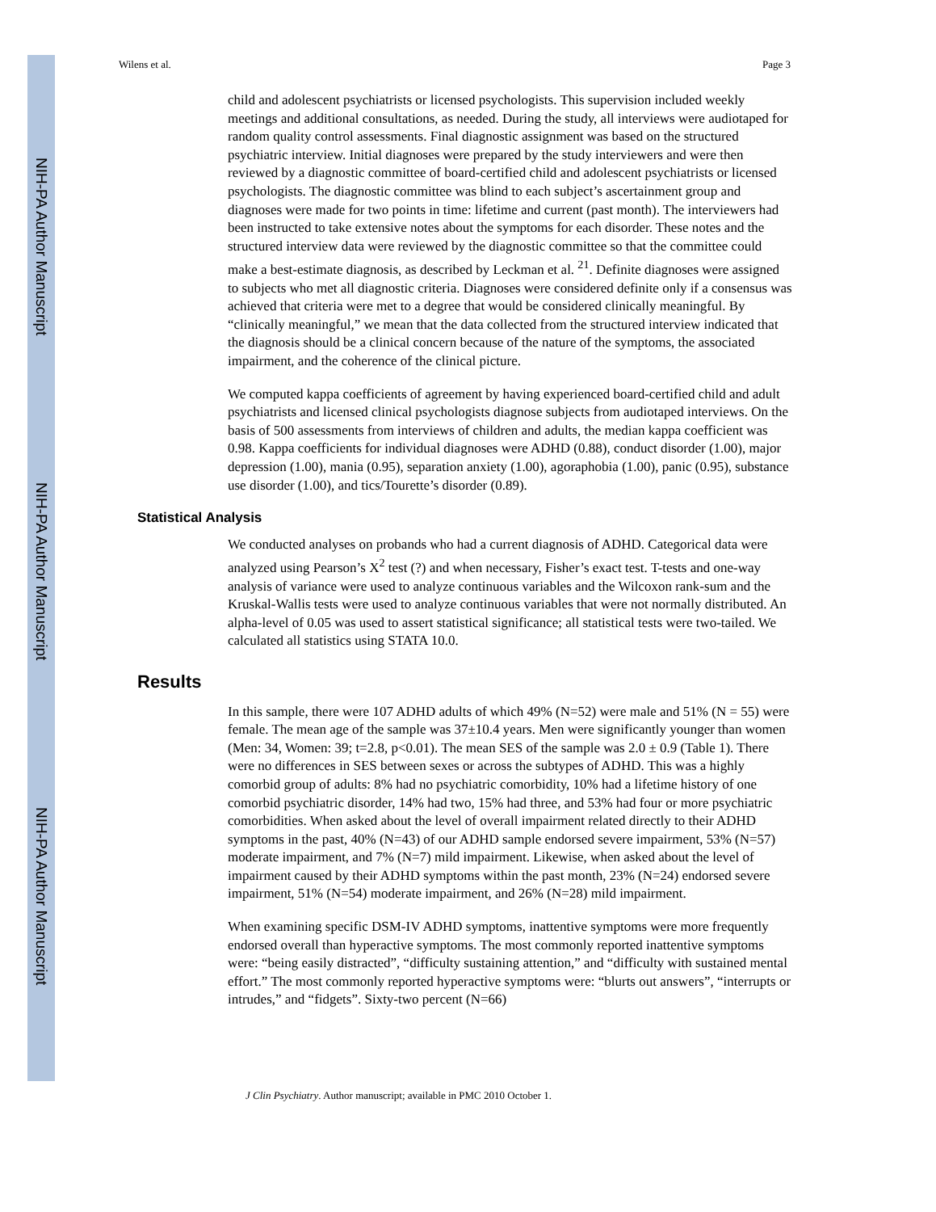NIH-PA Author Manuscript
NIH-PA Author Manuscript
NIH-PA Author Manuscript
Wilens et al. Page 3
child and adolescent psychiatrists or licensed psychologists. This supervision included weekly meetings and additional consultations, as needed. During the study, all interviews were audiotaped for random quality control assessments. Final diagnostic assignment was based on the structured psychiatric interview. Initial diagnoses were prepared by the study interviewers and were then reviewed by a diagnostic committee of board-certified child and adolescent psychiatrists or licensed psychologists. The diagnostic committee was blind to each subject’s ascertainment group and diagnoses were made for two points in time: lifetime and current (past month). The interviewers had been instructed to take extensive notes about the symptoms for each disorder. These notes and the structured interview data were reviewed by the diagnostic committee so that the committee could make a best-estimate diagnosis, as described by Leckman et al. <sup>21</sup>. Definite diagnoses were assigned to subjects who met all diagnostic criteria. Diagnoses were considered definite only if a consensus was achieved that criteria were met to a degree that would be considered clinically meaningful. By “clinically meaningful,” we mean that the data collected from the structured interview indicated that the diagnosis should be a clinical concern because of the nature of the symptoms, the associated impairment, and the coherence of the clinical picture.
We computed kappa coefficients of agreement by having experienced board-certified child and adult psychiatrists and licensed clinical psychologists diagnose subjects from audiotaped interviews. On the basis of 500 assessments from interviews of children and adults, the median kappa coefficient was 0.98. Kappa coefficients for individual diagnoses were ADHD (0.88), conduct disorder (1.00), major depression (1.00), mania (0.95), separation anxiety (1.00), agoraphobia (1.00), panic (0.95), substance use disorder (1.00), and tics/Tourette’s disorder (0.89).
Statistical Analysis
We conducted analyses on probands who had a current diagnosis of ADHD. Categorical data were analyzed using Pearson’s X<sup>2</sup> test (?) and when necessary, Fisher’s exact test. T-tests and one-way analysis of variance were used to analyze continuous variables and the Wilcoxon rank-sum and the Kruskal-Wallis tests were used to analyze continuous variables that were not normally distributed. An alpha-level of 0.05 was used to assert statistical significance; all statistical tests were two-tailed. We calculated all statistics using STATA 10.0.
Results
In this sample, there were 107 ADHD adults of which 49% (N=52) were male and 51% (N = 55) were female. The mean age of the sample was 37±10.4 years. Men were significantly younger than women (Men: 34, Women: 39; t=2.8, p<0.01). The mean SES of the sample was 2.0 ± 0.9 (Table 1). There were no differences in SES between sexes or across the subtypes of ADHD. This was a highly comorbid group of adults: 8% had no psychiatric comorbidity, 10% had a lifetime history of one comorbid psychiatric disorder, 14% had two, 15% had three, and 53% had four or more psychiatric comorbidities. When asked about the level of overall impairment related directly to their ADHD symptoms in the past, 40% (N=43) of our ADHD sample endorsed severe impairment, 53% (N=57) moderate impairment, and 7% (N=7) mild impairment. Likewise, when asked about the level of impairment caused by their ADHD symptoms within the past month, 23% (N=24) endorsed severe impairment, 51% (N=54) moderate impairment, and 26% (N=28) mild impairment.
When examining specific DSM-IV ADHD symptoms, inattentive symptoms were more frequently endorsed overall than hyperactive symptoms. The most commonly reported inattentive symptoms were: “being easily distracted”, “difficulty sustaining attention,” and “difficulty with sustained mental effort.” The most commonly reported hyperactive symptoms were: “blurts out answers”, “interrupts or intrudes,” and “fidgets”. Sixty-two percent (N=66)
J Clin Psychiatry. Author manuscript; available in PMC 2010 October 1.